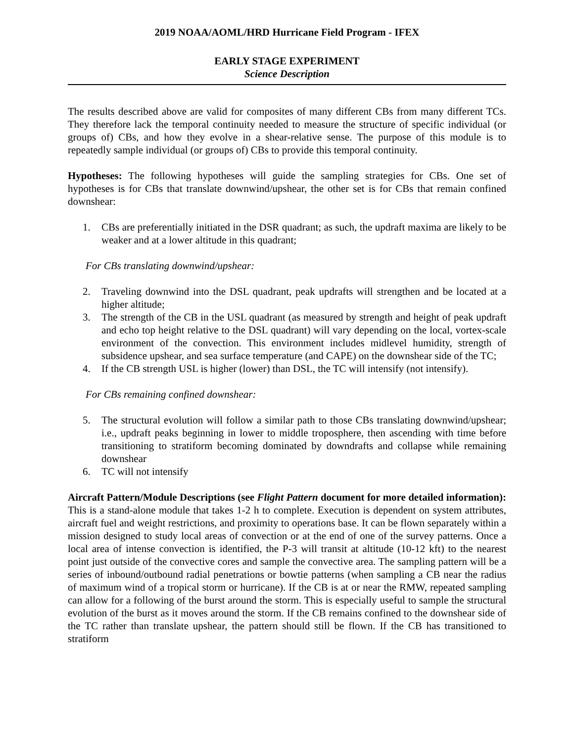2019 NOAA/AOML/HRD Hurricane Field Program - IFEX
EARLY STAGE EXPERIMENT
Science Description
The results described above are valid for composites of many different CBs from many different TCs. They therefore lack the temporal continuity needed to measure the structure of specific individual (or groups of) CBs, and how they evolve in a shear-relative sense. The purpose of this module is to repeatedly sample individual (or groups of) CBs to provide this temporal continuity.
Hypotheses: The following hypotheses will guide the sampling strategies for CBs. One set of hypotheses is for CBs that translate downwind/upshear, the other set is for CBs that remain confined downshear:
1. CBs are preferentially initiated in the DSR quadrant; as such, the updraft maxima are likely to be weaker and at a lower altitude in this quadrant;
For CBs translating downwind/upshear:
2. Traveling downwind into the DSL quadrant, peak updrafts will strengthen and be located at a higher altitude;
3. The strength of the CB in the USL quadrant (as measured by strength and height of peak updraft and echo top height relative to the DSL quadrant) will vary depending on the local, vortex-scale environment of the convection. This environment includes midlevel humidity, strength of subsidence upshear, and sea surface temperature (and CAPE) on the downshear side of the TC;
4. If the CB strength USL is higher (lower) than DSL, the TC will intensify (not intensify).
For CBs remaining confined downshear:
5. The structural evolution will follow a similar path to those CBs translating downwind/upshear; i.e., updraft peaks beginning in lower to middle troposphere, then ascending with time before transitioning to stratiform becoming dominated by downdrafts and collapse while remaining downshear
6. TC will not intensify
Aircraft Pattern/Module Descriptions (see Flight Pattern document for more detailed information): This is a stand-alone module that takes 1-2 h to complete. Execution is dependent on system attributes, aircraft fuel and weight restrictions, and proximity to operations base. It can be flown separately within a mission designed to study local areas of convection or at the end of one of the survey patterns. Once a local area of intense convection is identified, the P-3 will transit at altitude (10-12 kft) to the nearest point just outside of the convective cores and sample the convective area. The sampling pattern will be a series of inbound/outbound radial penetrations or bowtie patterns (when sampling a CB near the radius of maximum wind of a tropical storm or hurricane). If the CB is at or near the RMW, repeated sampling can allow for a following of the burst around the storm. This is especially useful to sample the structural evolution of the burst as it moves around the storm. If the CB remains confined to the downshear side of the TC rather than translate upshear, the pattern should still be flown. If the CB has transitioned to stratiform